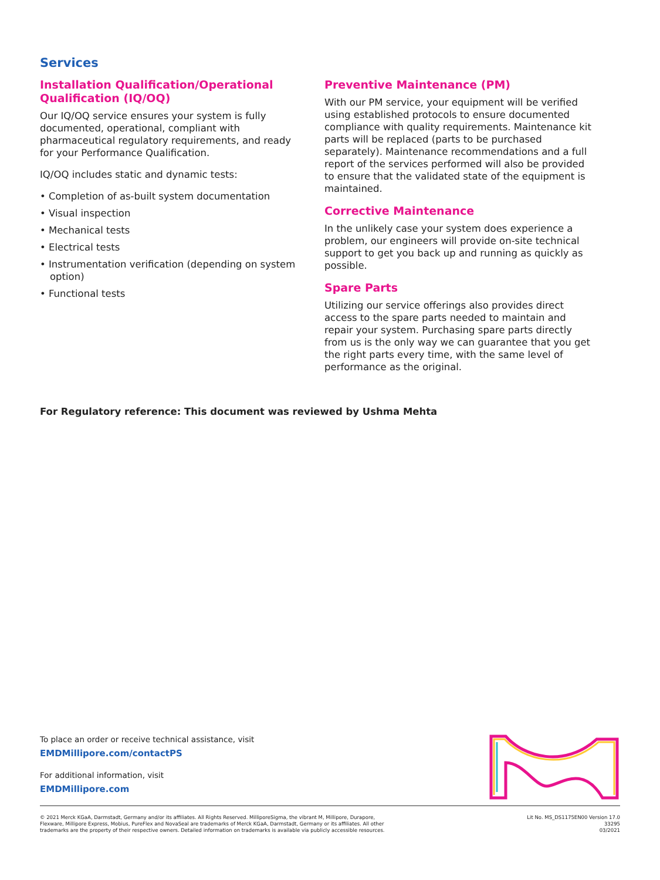Services
Installation Qualification/Operational Qualification (IQ/OQ)
Our IQ/OQ service ensures your system is fully documented, operational, compliant with pharmaceutical regulatory requirements, and ready for your Performance Qualification.
IQ/OQ includes static and dynamic tests:
• Completion of as-built system documentation
• Visual inspection
• Mechanical tests
• Electrical tests
• Instrumentation verification (depending on system option)
• Functional tests
Preventive Maintenance (PM)
With our PM service, your equipment will be verified using established protocols to ensure documented compliance with quality requirements. Maintenance kit parts will be replaced (parts to be purchased separately). Maintenance recommendations and a full report of the services performed will also be provided to ensure that the validated state of the equipment is maintained.
Corrective Maintenance
In the unlikely case your system does experience a problem, our engineers will provide on-site technical support to get you back up and running as quickly as possible.
Spare Parts
Utilizing our service offerings also provides direct access to the spare parts needed to maintain and repair your system. Purchasing spare parts directly from us is the only way we can guarantee that you get the right parts every time, with the same level of performance as the original.
For Regulatory reference: This document was reviewed by Ushma Mehta
To place an order or receive technical assistance, visit
EMDMillipore.com/contactPS
For additional information, visit
EMDMillipore.com
© 2021 Merck KGaA, Darmstadt, Germany and/or its affiliates. All Rights Reserved. MilliporeSigma, the vibrant M, Millipore, Durapore,
Flexware, Millipore Express, Mobius, PureFlex and NovaSeal are trademarks of Merck KGaA, Darmstadt, Germany or its affiliates. All other
trademarks are the property of their respective owners. Detailed information on trademarks is available via publicly accessible resources.
Lit No. MS_DS1175EN00 Version 17.0
33295
03/2021